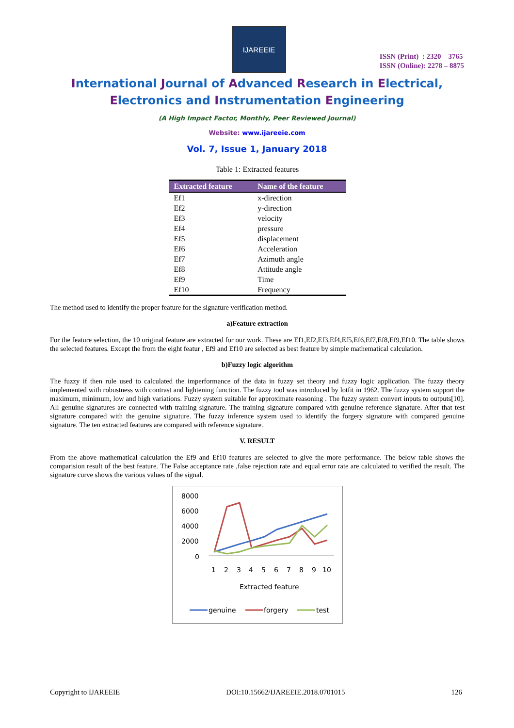IJAREEIE
ISSN (Print) : 2320 – 3765
ISSN (Online): 2278 – 8875
International Journal of Advanced Research in Electrical,
Electronics and Instrumentation Engineering
(A High Impact Factor, Monthly, Peer Reviewed Journal)
Website: www.ijareeie.com
Vol. 7, Issue 1, January 2018
Table 1: Extracted features
| Extracted feature | Name of the feature |
| --- | --- |
| Ef1 | x-direction |
| Ef2 | y-direction |
| Ef3 | velocity |
| Ef4 | pressure |
| Ef5 | displacement |
| Ef6 | Acceleration |
| Ef7 | Azimuth angle |
| Ef8 | Attitude angle |
| Ef9 | Time |
| Ef10 | Frequency |
The method used to identify the proper feature for the signature verification method.
a)Feature extraction
For the feature selection, the 10 original feature are extracted for our work. These are Ef1,Ef2,Ef3,Ef4,Ef5,Ef6,Ef7,Ef8,Ef9,Ef10. The table shows the selected features. Except the from the eight featur , Ef9 and Ef10 are selected as best feature by simple mathematical calculation.
b)Fuzzy logic algorithm
The fuzzy if then rule used to calculated the imperformance of the data in fuzzy set theory and fuzzy logic application. The fuzzy theory implemented with robustness with contrast and lightening function. The fuzzy tool was introduced by lotfit in 1962. The fuzzy system support the maximum, minimum, low and high variations. Fuzzy system suitable for approximate reasoning . The fuzzy system convert inputs to outputs[10]. All genuine signatures are connected with training signature. The training signature compared with genuine reference signature. After that test signature compared with the genuine signature. The fuzzy inference system used to identify the forgery signature with compared genuine signature. The ten extracted features are compared with reference signature.
V. RESULT
From the above mathematical calculation the Ef9 and Ef10 features are selected to give the more performance. The below table shows the comparision result of the best feature. The False acceptance rate ,false rejection rate and equal error rate are calculated to verified the result. The signature curve shows the various values of the signal.
8000
6000
4000
2000
0
1
2
3
4
5
6
7
8
9
10
Extracted feature
genuine
forgery
test
Copyright to IJAREEIE DOI:10.15662/IJAREEIE.2018.0701015 126